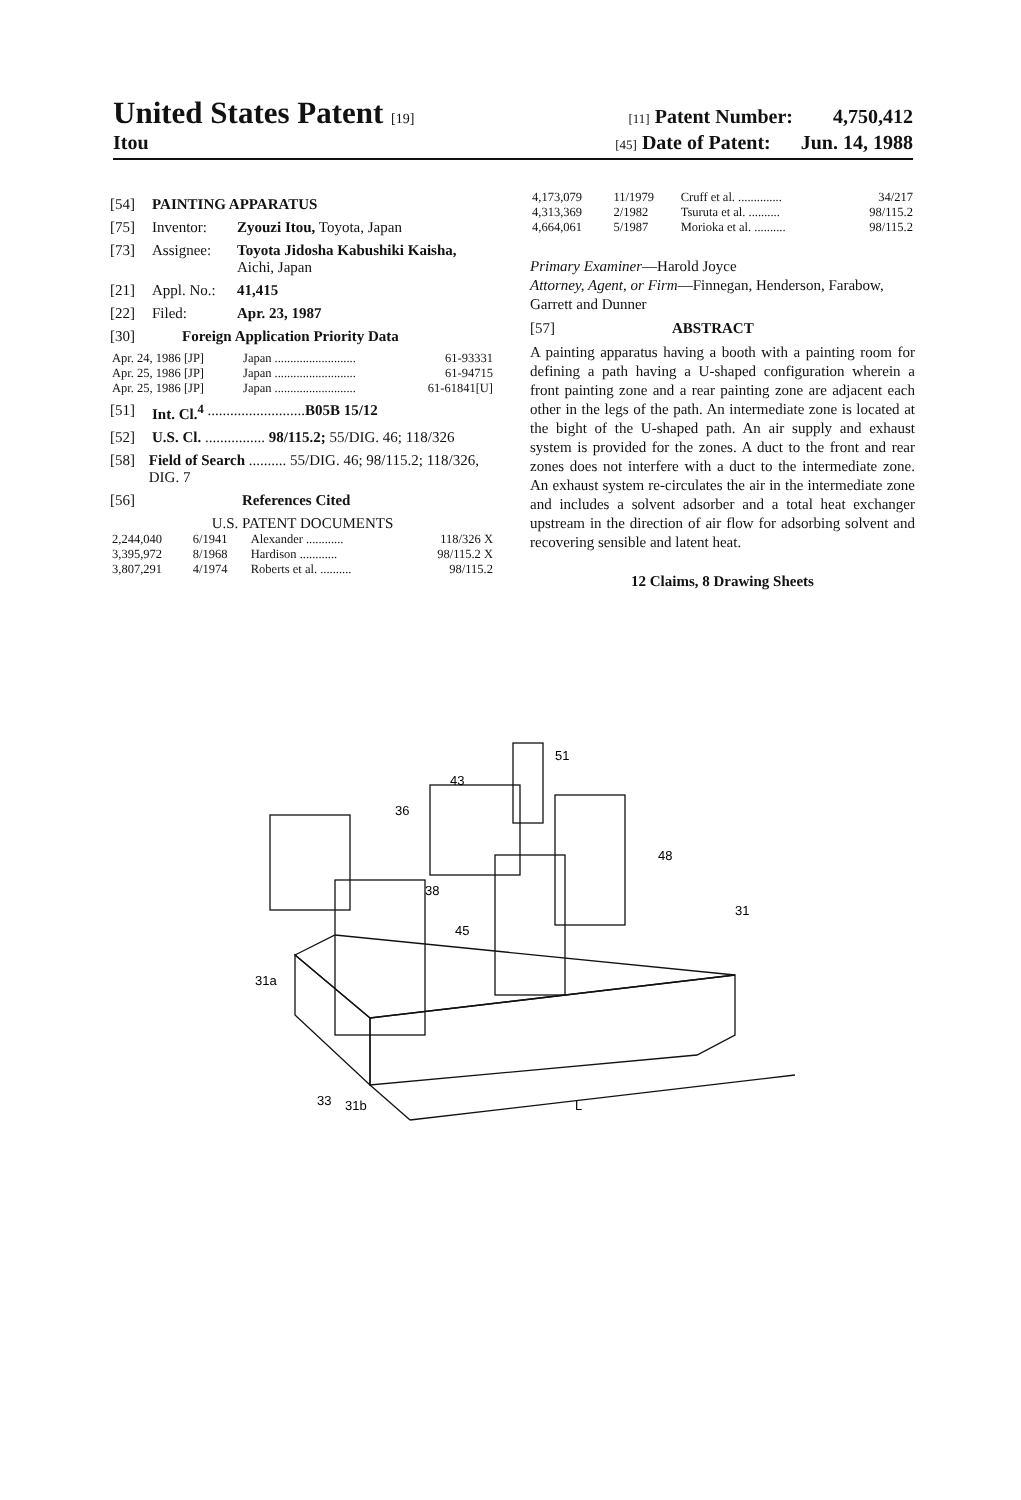United States Patent [19] [11] Patent Number: 4,750,412
Itou [45] Date of Patent: Jun. 14, 1988
[54] PAINTING APPARATUS
[75] Inventor: Zyouzi Itou, Toyota, Japan
[73] Assignee: Toyota Jidosha Kabushiki Kaisha,
Aichi, Japan
[21] Appl. No.: 41,415
[22] Filed: Apr. 23, 1987
[30] Foreign Application Priority Data
| Apr. 24, 1986 [JP] | Japan .......................... | 61-93331 |
| Apr. 25, 1986 [JP] | Japan .......................... | 61-94715 |
| Apr. 25, 1986 [JP] | Japan .......................... | 61-61841[U] |
[51] Int. Cl.<sup>4</sup> .......................... B05B 15/12
[52] U.S. Cl. ................ 98/115.2; 55/DIG. 46; 118/326
[58] Field of Search .......... 55/DIG. 46; 98/115.2; 118/326, DIG. 7
[56] References Cited
U.S. PATENT DOCUMENTS
| 2,244,040 | 6/1941 | Alexander ............ | 118/326 X |
| 3,395,972 | 8/1968 | Hardison ............ | 98/115.2 X |
| 3,807,291 | 4/1974 | Roberts et al. .......... | 98/115.2 |
| 4,173,079 | 11/1979 | Cruff et al. .............. | 34/217 |
| 4,313,369 | 2/1982 | Tsuruta et al. .......... | 98/115.2 |
| 4,664,061 | 5/1987 | Morioka et al. .......... | 98/115.2 |
Primary Examiner—Harold Joyce
Attorney, Agent, or Firm—Finnegan, Henderson, Farabow, Garrett and Dunner
[57] ABSTRACT
A painting apparatus having a booth with a painting room for defining a path having a U-shaped configuration wherein a front painting zone and a rear painting zone are adjacent each other in the legs of the path. An intermediate zone is located at the bight of the U-shaped path. An air supply and exhaust system is provided for the zones. A duct to the front and rear zones does not interfere with a duct to the intermediate zone. An exhaust system re-circulates the air in the intermediate zone and includes a solvent adsorber and a total heat exchanger upstream in the direction of air flow for adsorbing solvent and recovering sensible and latent heat.
12 Claims, 8 Drawing Sheets
31a
33
31b
36
38
43
45
48
51
31
L